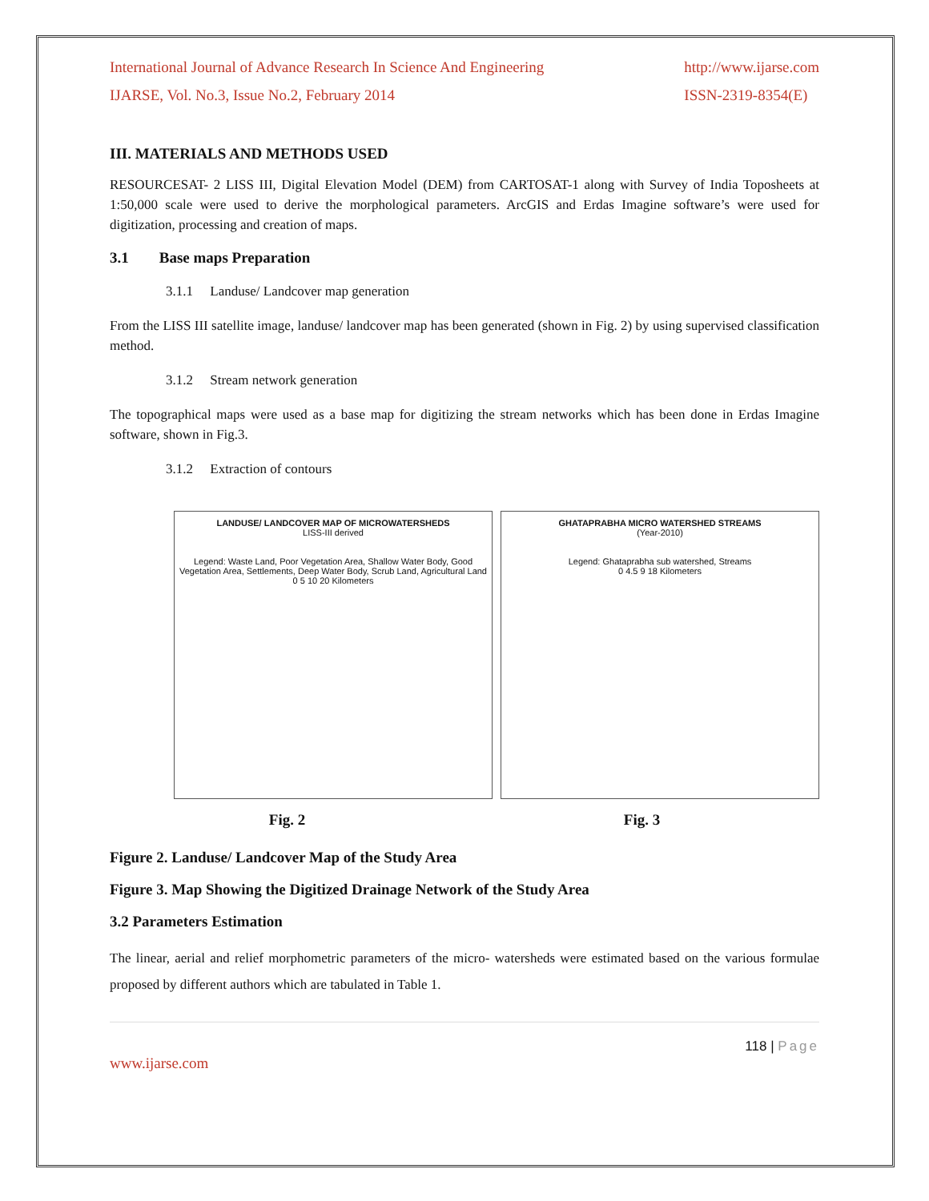International Journal of Advance Research In Science And Engineering
IJARSE, Vol. No.3, Issue No.2, February 2014
http://www.ijarse.com
ISSN-2319-8354(E)
III. MATERIALS AND METHODS USED
RESOURCESAT- 2 LISS III, Digital Elevation Model (DEM) from CARTOSAT-1 along with Survey of India Toposheets at 1:50,000 scale were used to derive the morphological parameters. ArcGIS and Erdas Imagine software’s were used for digitization, processing and creation of maps.
3.1 Base maps Preparation
3.1.1 Landuse/ Landcover map generation
From the LISS III satellite image, landuse/ landcover map has been generated (shown in Fig. 2) by using supervised classification method.
3.1.2 Stream network generation
The topographical maps were used as a base map for digitizing the stream networks which has been done in Erdas Imagine software, shown in Fig.3.
3.1.2 Extraction of contours
LANDUSE/ LANDCOVER MAP OF MICROWATERSHEDS
LISS-III derived
Legend: Waste Land, Poor Vegetation Area, Shallow Water Body, Good Vegetation Area, Settlements, Deep Water Body, Scrub Land, Agricultural Land
0 5 10 20 Kilometers
GHATAPRABHA MICRO WATERSHED STREAMS
(Year-2010)
Legend: Ghataprabha sub watershed, Streams
0 4.5 9 18 Kilometers
Fig. 2 Fig. 3
Figure 2. Landuse/ Landcover Map of the Study Area
Figure 3. Map Showing the Digitized Drainage Network of the Study Area
3.2 Parameters Estimation
The linear, aerial and relief morphometric parameters of the micro- watersheds were estimated based on the various formulae proposed by different authors which are tabulated in Table 1.
118 | Page
www.ijarse.com